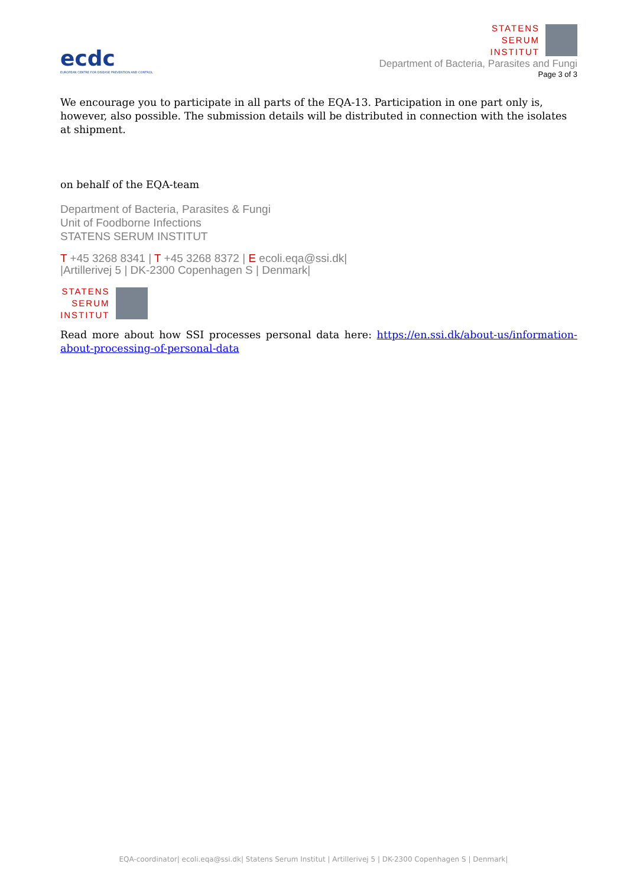ecdc
EUROPEAN CENTRE FOR DISEASE PREVENTION AND CONTROL
STATENS
SERUM
INSTITUT
Department of Bacteria, Parasites and Fungi
Page 3 of 3
We encourage you to participate in all parts of the EQA-13. Participation in one part only is, however, also possible. The submission details will be distributed in connection with the isolates at shipment.
on behalf of the EQA-team
Department of Bacteria, Parasites & Fungi
Unit of Foodborne Infections
STATENS SERUM INSTITUT
T +45 3268 8341 | T +45 3268 8372 | E ecoli.eqa@ssi.dk|
|Artillerivej 5 | DK-2300 Copenhagen S | Denmark|
STATENS
SERUM
INSTITUT
Read more about how SSI processes personal data here: https://en.ssi.dk/about-us/information-about-processing-of-personal-data
EQA-coordinator| ecoli.eqa@ssi.dk| Statens Serum Institut | Artillerivej 5 | DK-2300 Copenhagen S | Denmark|